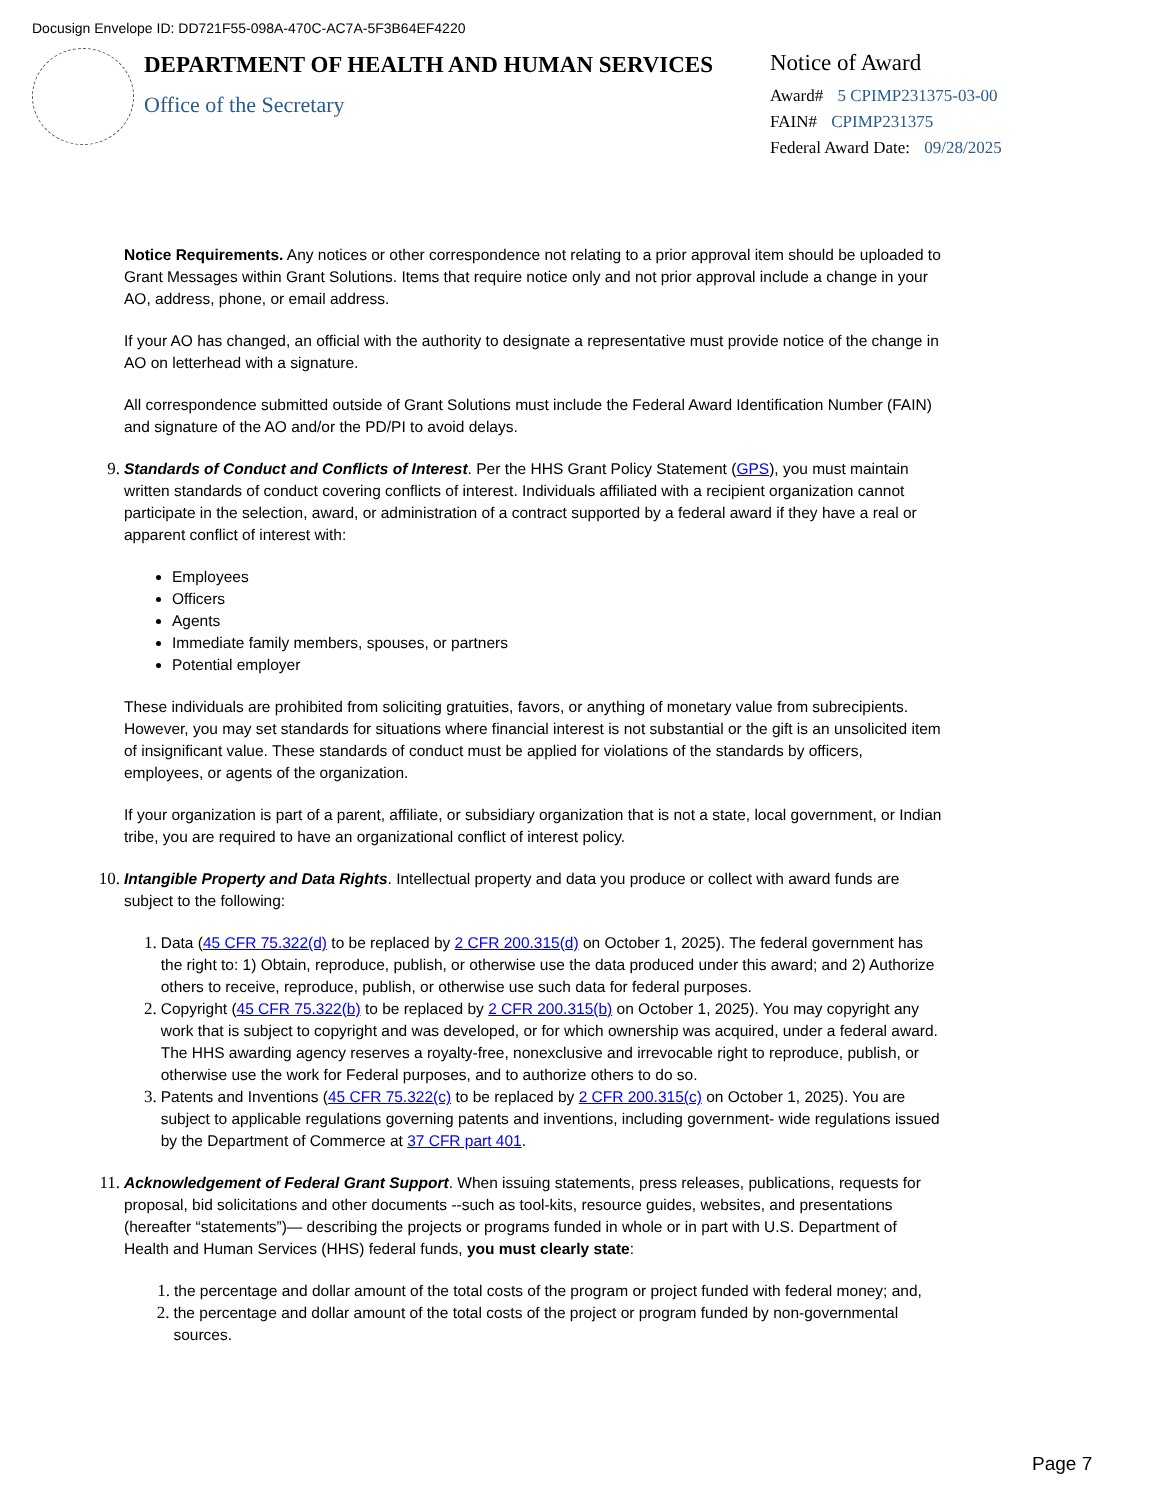Docusign Envelope ID: DD721F55-098A-470C-AC7A-5F3B64EF4220
DEPARTMENT OF HEALTH AND HUMAN SERVICES
Office of the Secretary
Notice of Award
Award# 5 CPIMP231375-03-00
FAIN# CPIMP231375
Federal Award Date: 09/28/2025
Notice Requirements. Any notices or other correspondence not relating to a prior approval item should be uploaded to Grant Messages within Grant Solutions. Items that require notice only and not prior approval include a change in your AO, address, phone, or email address.
If your AO has changed, an official with the authority to designate a representative must provide notice of the change in AO on letterhead with a signature.
All correspondence submitted outside of Grant Solutions must include the Federal Award Identification Number (FAIN) and signature of the AO and/or the PD/PI to avoid delays.
9. Standards of Conduct and Conflicts of Interest. Per the HHS Grant Policy Statement (GPS), you must maintain written standards of conduct covering conflicts of interest. Individuals affiliated with a recipient organization cannot participate in the selection, award, or administration of a contract supported by a federal award if they have a real or apparent conflict of interest with:
Employees
Officers
Agents
Immediate family members, spouses, or partners
Potential employer
These individuals are prohibited from soliciting gratuities, favors, or anything of monetary value from subrecipients. However, you may set standards for situations where financial interest is not substantial or the gift is an unsolicited item of insignificant value. These standards of conduct must be applied for violations of the standards by officers, employees, or agents of the organization.
If your organization is part of a parent, affiliate, or subsidiary organization that is not a state, local government, or Indian tribe, you are required to have an organizational conflict of interest policy.
10.
Intangible Property and Data Rights. Intellectual property and data you produce or collect with award funds are subject to the following:
1. Data (45 CFR 75.322(d) to be replaced by 2 CFR 200.315(d) on October 1, 2025). The federal government has the right to: 1) Obtain, reproduce, publish, or otherwise use the data produced under this award; and 2) Authorize others to receive, reproduce, publish, or otherwise use such data for federal purposes.
2. Copyright (45 CFR 75.322(b) to be replaced by 2 CFR 200.315(b) on October 1, 2025). You may copyright any work that is subject to copyright and was developed, or for which ownership was acquired, under a federal award. The HHS awarding agency reserves a royalty-free, nonexclusive and irrevocable right to reproduce, publish, or otherwise use the work for Federal purposes, and to authorize others to do so.
3. Patents and Inventions (45 CFR 75.322(c) to be replaced by 2 CFR 200.315(c) on October 1, 2025). You are subject to applicable regulations governing patents and inventions, including government- wide regulations issued by the Department of Commerce at 37 CFR part 401.
11.
Acknowledgement of Federal Grant Support. When issuing statements, press releases, publications, requests for proposal, bid solicitations and other documents --such as tool-kits, resource guides, websites, and presentations (hereafter “statements”)— describing the projects or programs funded in whole or in part with U.S. Department of Health and Human Services (HHS) federal funds, you must clearly state:
1. the percentage and dollar amount of the total costs of the program or project funded with federal money; and,
2. the percentage and dollar amount of the total costs of the project or program funded by non-governmental sources.
Page 7